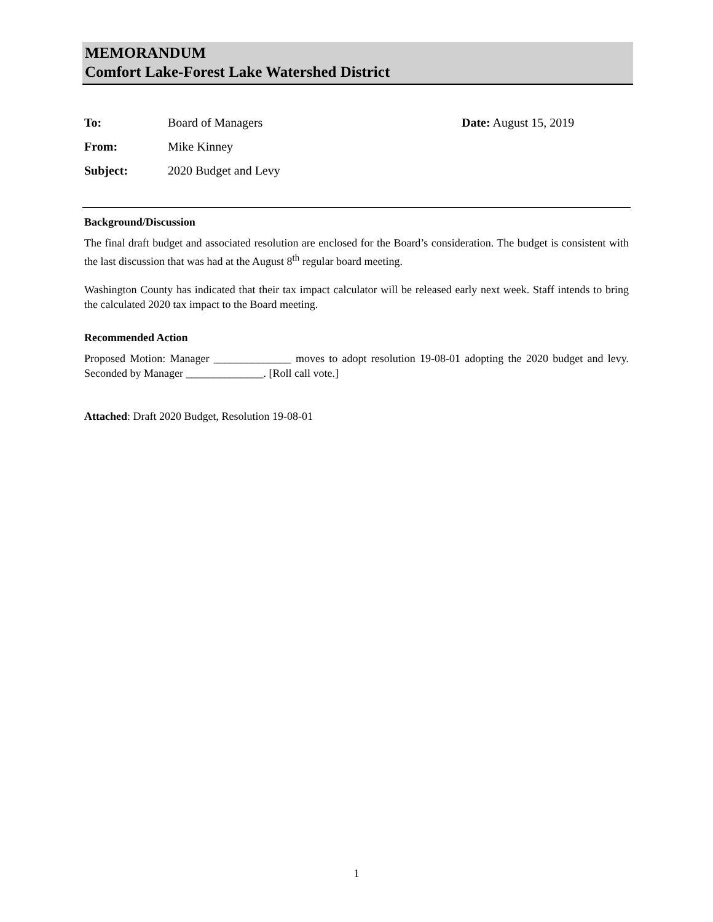MEMORANDUM
Comfort Lake-Forest Lake Watershed District
To: Board of Managers Date: August 15, 2019
From: Mike Kinney
Subject: 2020 Budget and Levy
Background/Discussion
The final draft budget and associated resolution are enclosed for the Board’s consideration. The budget is consistent with the last discussion that was had at the August 8<sup>th</sup> regular board meeting.
Washington County has indicated that their tax impact calculator will be released early next week. Staff intends to bring the calculated 2020 tax impact to the Board meeting.
Recommended Action
Proposed Motion: Manager ______________ moves to adopt resolution 19-08-01 adopting the 2020 budget and levy. Seconded by Manager ______________. [Roll call vote.]
Attached: Draft 2020 Budget, Resolution 19-08-01
1